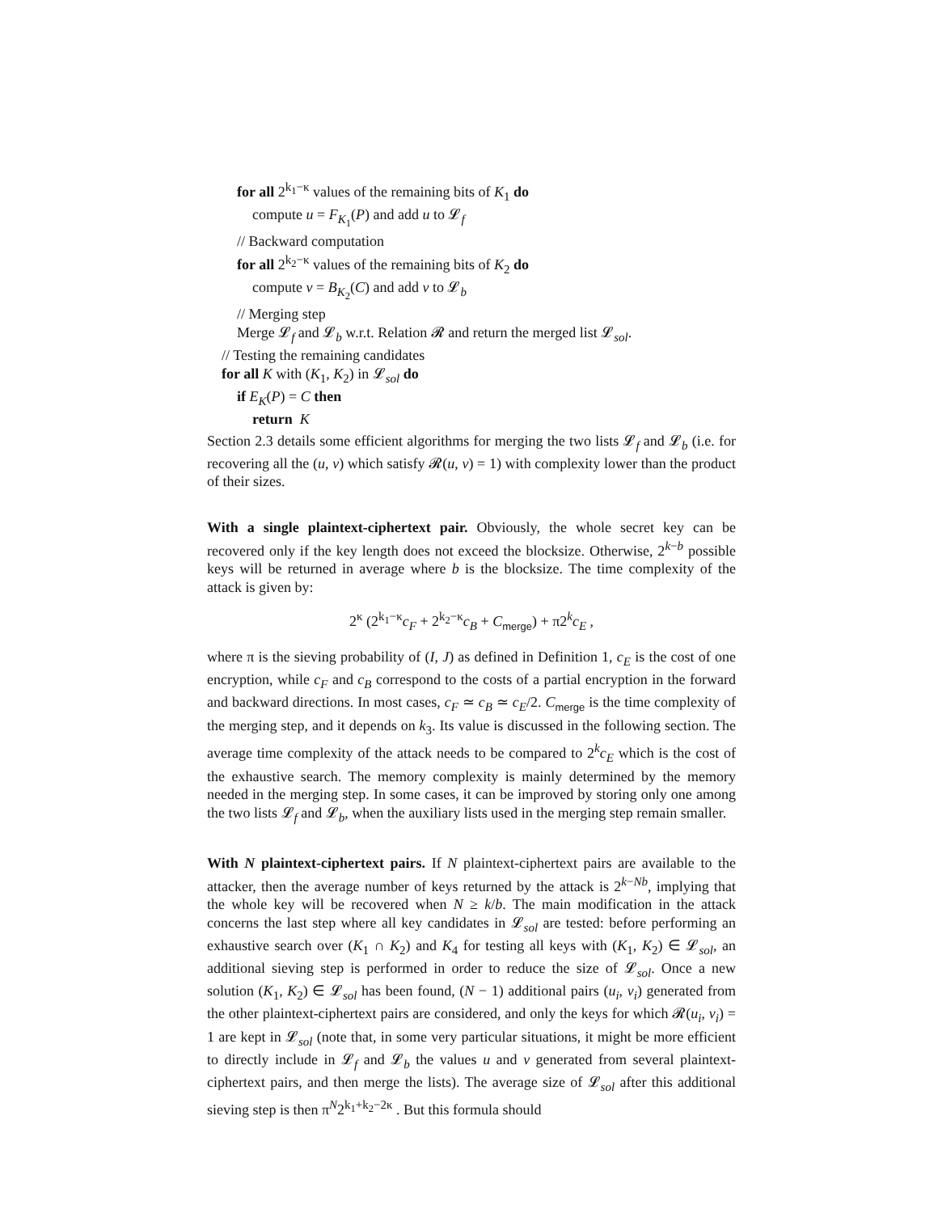for all 2<sup>k<sub>1</sub>−κ</sup> values of the remaining bits of K<sub>1</sub> do
compute u = F<sub>K<sub>1</sub></sub>(P) and add u to 𝓛<sub>f</sub>
// Backward computation
for all 2<sup>k<sub>2</sub>−κ</sup> values of the remaining bits of K<sub>2</sub> do
compute v = B<sub>K<sub>2</sub></sub>(C) and add v to 𝓛<sub>b</sub>
// Merging step
Merge 𝓛<sub>f</sub> and 𝓛<sub>b</sub> w.r.t. Relation 𝓡 and return the merged list 𝓛<sub>sol</sub>.
// Testing the remaining candidates
for all K with (K<sub>1</sub>, K<sub>2</sub>) in 𝓛<sub>sol</sub> do
if E<sub>K</sub>(P) = C then
return K
Section 2.3 details some efficient algorithms for merging the two lists 𝓛<sub>f</sub> and 𝓛<sub>b</sub> (i.e. for recovering all the (u, v) which satisfy 𝓡(u, v) = 1) with complexity lower than the product of their sizes.
With a single plaintext-ciphertext pair. Obviously, the whole secret key can be recovered only if the key length does not exceed the blocksize. Otherwise, 2<sup>k−b</sup> possible keys will be returned in average where b is the blocksize. The time complexity of the attack is given by:
2<sup>κ</sup> (2<sup>k<sub>1</sub>−κ</sup>c<sub>F</sub> + 2<sup>k<sub>2</sub>−κ</sup>c<sub>B</sub> + C<sub>merge</sub>) + π2<sup>k</sup>c<sub>E</sub> ,
where π is the sieving probability of (I, J) as defined in Definition 1, c<sub>E</sub> is the cost of one encryption, while c<sub>F</sub> and c<sub>B</sub> correspond to the costs of a partial encryption in the forward and backward directions. In most cases, c<sub>F</sub> ≃ c<sub>B</sub> ≃ c<sub>E</sub>/2. C<sub>merge</sub> is the time complexity of the merging step, and it depends on k<sub>3</sub>. Its value is discussed in the following section. The average time complexity of the attack needs to be compared to 2<sup>k</sup>c<sub>E</sub> which is the cost of the exhaustive search. The memory complexity is mainly determined by the memory needed in the merging step. In some cases, it can be improved by storing only one among the two lists 𝓛<sub>f</sub> and 𝓛<sub>b</sub>, when the auxiliary lists used in the merging step remain smaller.
With N plaintext-ciphertext pairs. If N plaintext-ciphertext pairs are available to the attacker, then the average number of keys returned by the attack is 2<sup>k−Nb</sup>, implying that the whole key will be recovered when N ≥ k/b. The main modification in the attack concerns the last step where all key candidates in 𝓛<sub>sol</sub> are tested: before performing an exhaustive search over (K<sub>1</sub> ∩ K<sub>2</sub>) and K<sub>4</sub> for testing all keys with (K<sub>1</sub>, K<sub>2</sub>) ∈ 𝓛<sub>sol</sub>, an additional sieving step is performed in order to reduce the size of 𝓛<sub>sol</sub>. Once a new solution (K<sub>1</sub>, K<sub>2</sub>) ∈ 𝓛<sub>sol</sub> has been found, (N − 1) additional pairs (u<sub>i</sub>, v<sub>i</sub>) generated from the other plaintext-ciphertext pairs are considered, and only the keys for which 𝓡(u<sub>i</sub>, v<sub>i</sub>) = 1 are kept in 𝓛<sub>sol</sub> (note that, in some very particular situations, it might be more efficient to directly include in 𝓛<sub>f</sub> and 𝓛<sub>b</sub> the values u and v generated from several plaintext-ciphertext pairs, and then merge the lists). The average size of 𝓛<sub>sol</sub> after this additional sieving step is then π<sup>N</sup>2<sup>k<sub>1</sub>+k<sub>2</sub>−2κ</sup> . But this formula should